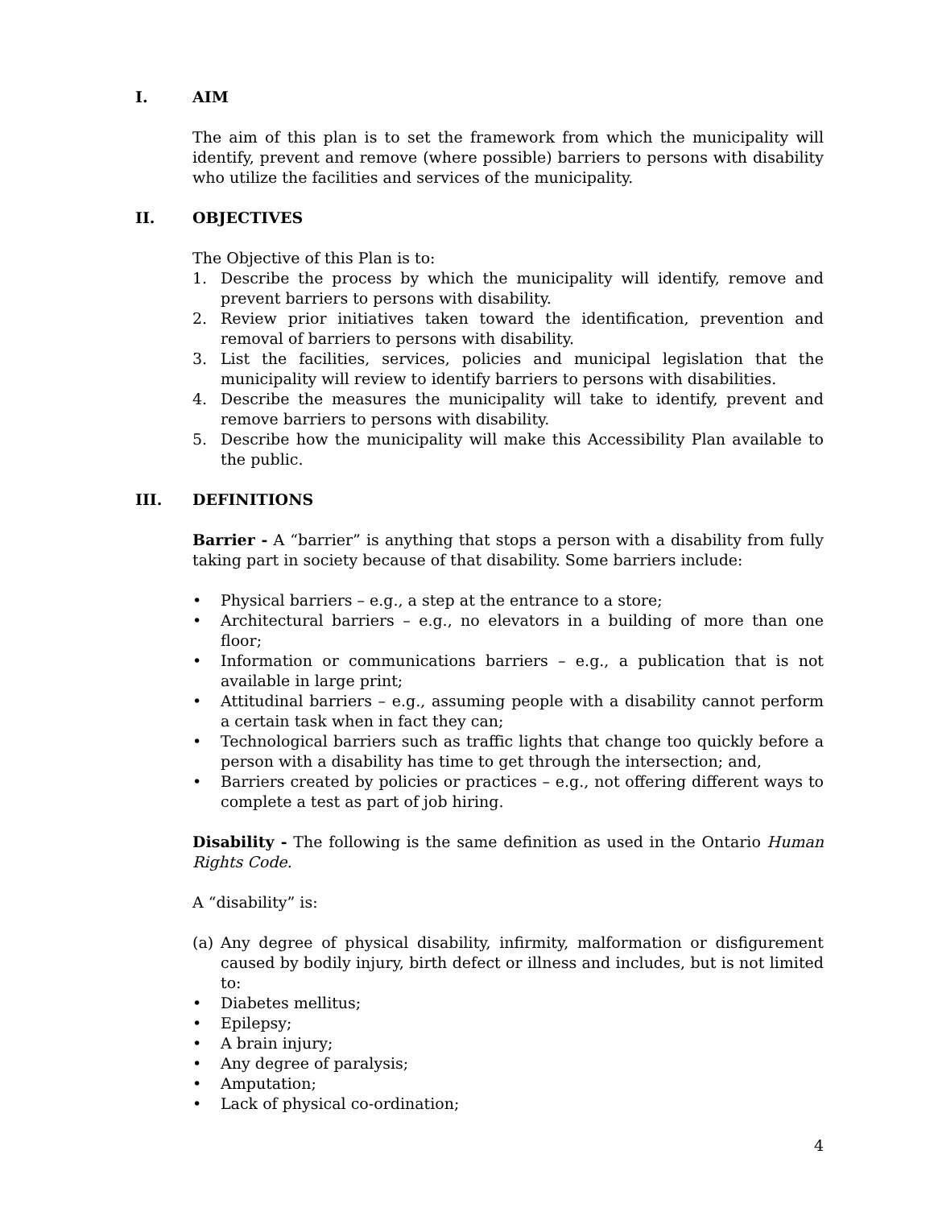I. AIM
The aim of this plan is to set the framework from which the municipality will identify, prevent and remove (where possible) barriers to persons with disability who utilize the facilities and services of the municipality.
II. OBJECTIVES
The Objective of this Plan is to:
1. Describe the process by which the municipality will identify, remove and prevent barriers to persons with disability.
2. Review prior initiatives taken toward the identification, prevention and removal of barriers to persons with disability.
3. List the facilities, services, policies and municipal legislation that the municipality will review to identify barriers to persons with disabilities.
4. Describe the measures the municipality will take to identify, prevent and remove barriers to persons with disability.
5. Describe how the municipality will make this Accessibility Plan available to the public.
III. DEFINITIONS
Barrier - A “barrier” is anything that stops a person with a disability from fully taking part in society because of that disability. Some barriers include:
• Physical barriers – e.g., a step at the entrance to a store;
• Architectural barriers – e.g., no elevators in a building of more than one floor;
• Information or communications barriers – e.g., a publication that is not available in large print;
• Attitudinal barriers – e.g., assuming people with a disability cannot perform a certain task when in fact they can;
• Technological barriers such as traffic lights that change too quickly before a person with a disability has time to get through the intersection; and,
• Barriers created by policies or practices – e.g., not offering different ways to complete a test as part of job hiring.
Disability - The following is the same definition as used in the Ontario Human Rights Code.
A “disability” is:
(a) Any degree of physical disability, infirmity, malformation or disfigurement caused by bodily injury, birth defect or illness and includes, but is not limited to:
• Diabetes mellitus;
• Epilepsy;
• A brain injury;
• Any degree of paralysis;
• Amputation;
• Lack of physical co-ordination;
4